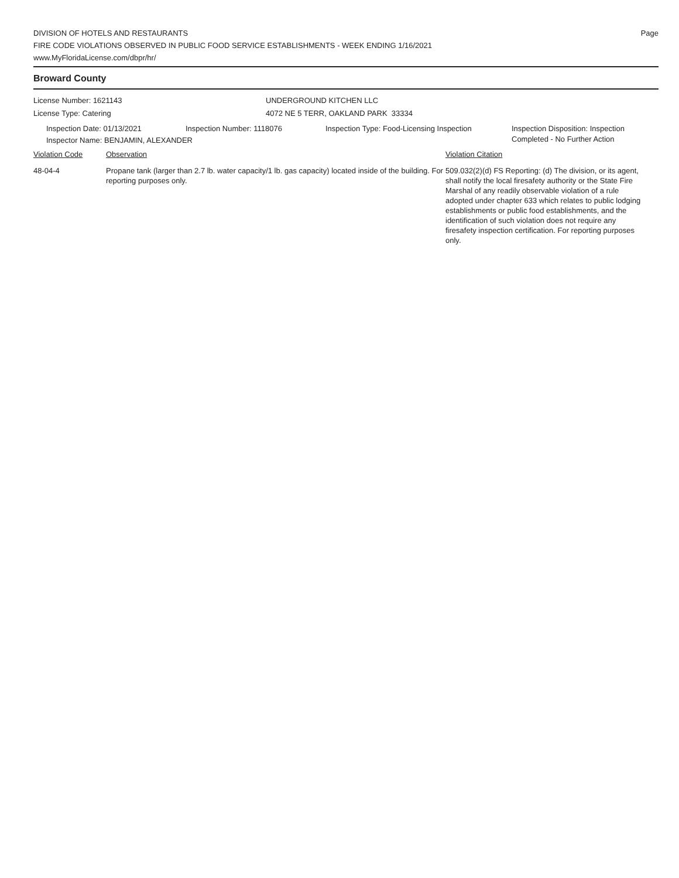DIVISION OF HOTELS AND RESTAURANTS
FIRE CODE VIOLATIONS OBSERVED IN PUBLIC FOOD SERVICE ESTABLISHMENTS - WEEK ENDING 1/16/2021
www.MyFloridaLicense.com/dbpr/hr/
Page
Broward County
License Number: 1621143
License Type: Catering
UNDERGROUND KITCHEN LLC
4072 NE 5 TERR, OAKLAND PARK 33334
Inspection Date: 01/13/2021 Inspection Number: 1118076 Inspection Type: Food-Licensing Inspection
Inspection Disposition: Inspection
Completed - No Further Action
Inspector Name: BENJAMIN, ALEXANDER
Violation Code Observation Violation Citation
48-04-4 Propane tank (larger than 2.7 lb. water capacity/1 lb. gas capacity) located inside of the building. For reporting purposes only.
509.032(2)(d) FS Reporting: (d) The division, or its agent, shall notify the local firesafety authority or the State Fire Marshal of any readily observable violation of a rule adopted under chapter 633 which relates to public lodging establishments or public food establishments, and the identification of such violation does not require any firesafety inspection certification. For reporting purposes only.